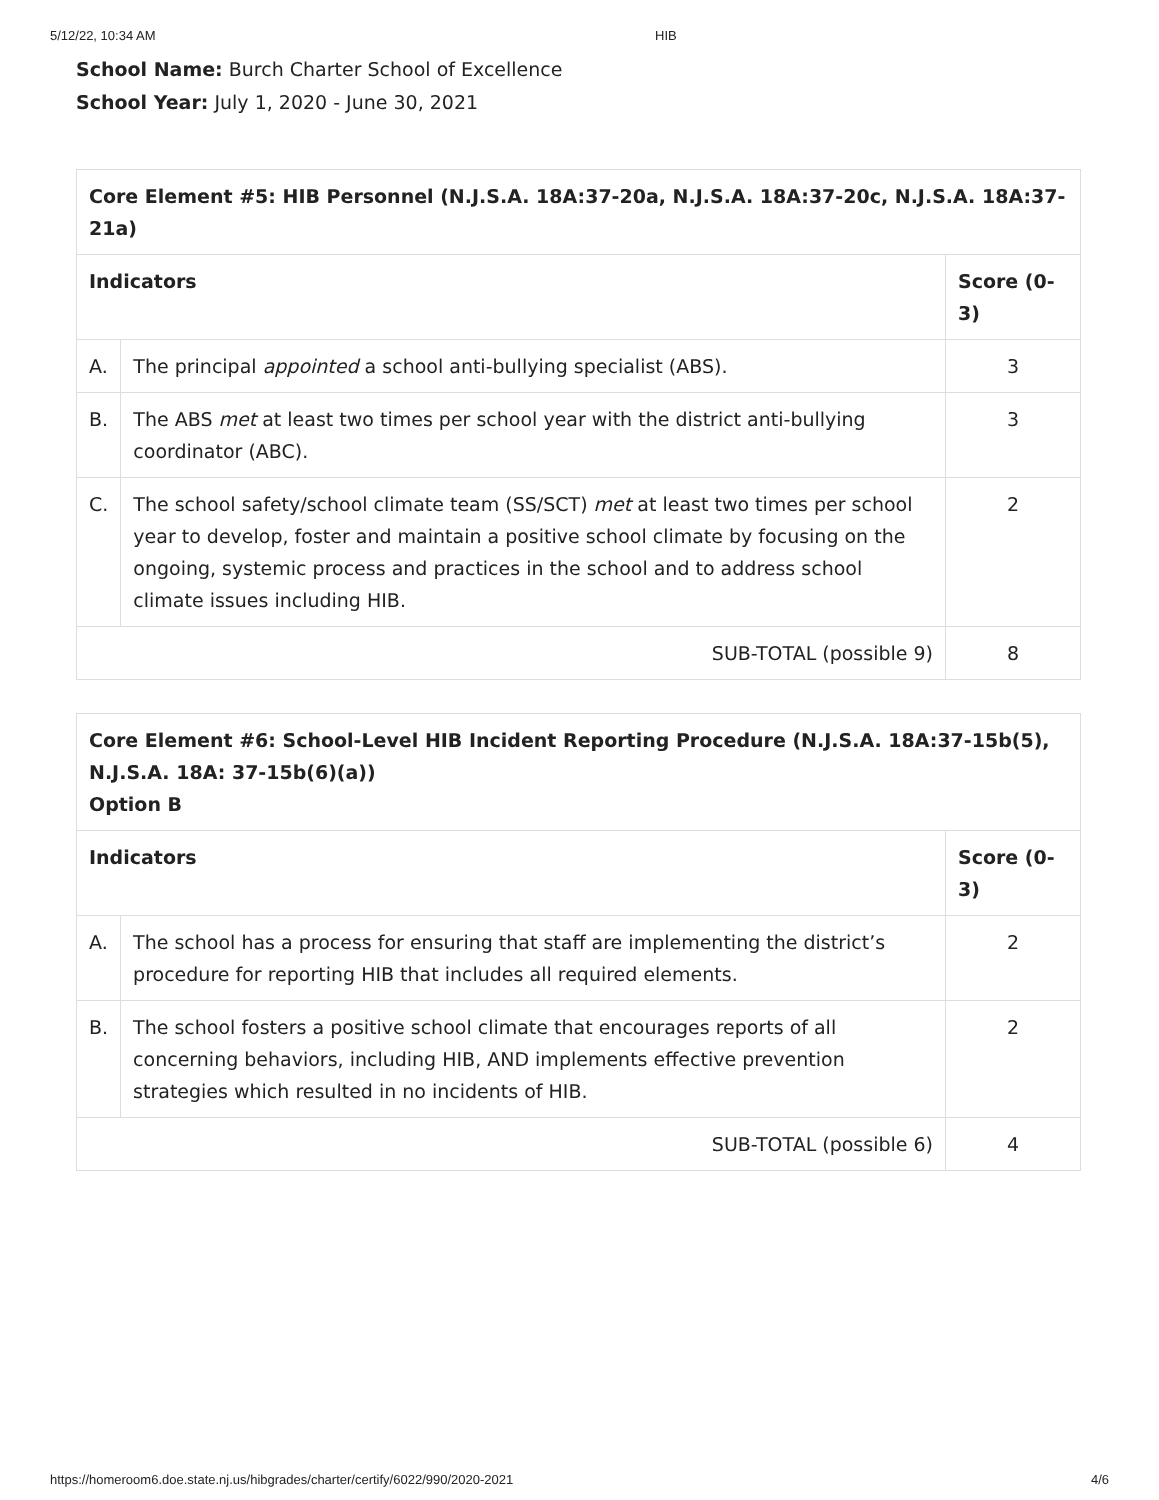5/12/22, 10:34 AM HIB
School Name: Burch Charter School of Excellence
School Year: July 1, 2020 - June 30, 2021
| Core Element #5: HIB Personnel (N.J.S.A. 18A:37-20a, N.J.S.A. 18A:37-20c, N.J.S.A. 18A:37-21a) | | |
| --- | --- | --- |
| Indicators | | Score (0-3) |
| A. | The principal appointed a school anti-bullying specialist (ABS). | 3 |
| B. | The ABS met at least two times per school year with the district anti-bullying coordinator (ABC). | 3 |
| C. | The school safety/school climate team (SS/SCT) met at least two times per school year to develop, foster and maintain a positive school climate by focusing on the ongoing, systemic process and practices in the school and to address school climate issues including HIB. | 2 |
| SUB-TOTAL (possible 9) | | 8 |
| Core Element #6: School-Level HIB Incident Reporting Procedure (N.J.S.A. 18A:37-15b(5), N.J.S.A. 18A: 37-15b(6)(a)) Option B | | |
| --- | --- | --- |
| Indicators | | Score (0-3) |
| A. | The school has a process for ensuring that staff are implementing the district’s procedure for reporting HIB that includes all required elements. | 2 |
| B. | The school fosters a positive school climate that encourages reports of all concerning behaviors, including HIB, AND implements effective prevention strategies which resulted in no incidents of HIB. | 2 |
| SUB-TOTAL (possible 6) | | 4 |
https://homeroom6.doe.state.nj.us/hibgrades/charter/certify/6022/990/2020-2021 4/6